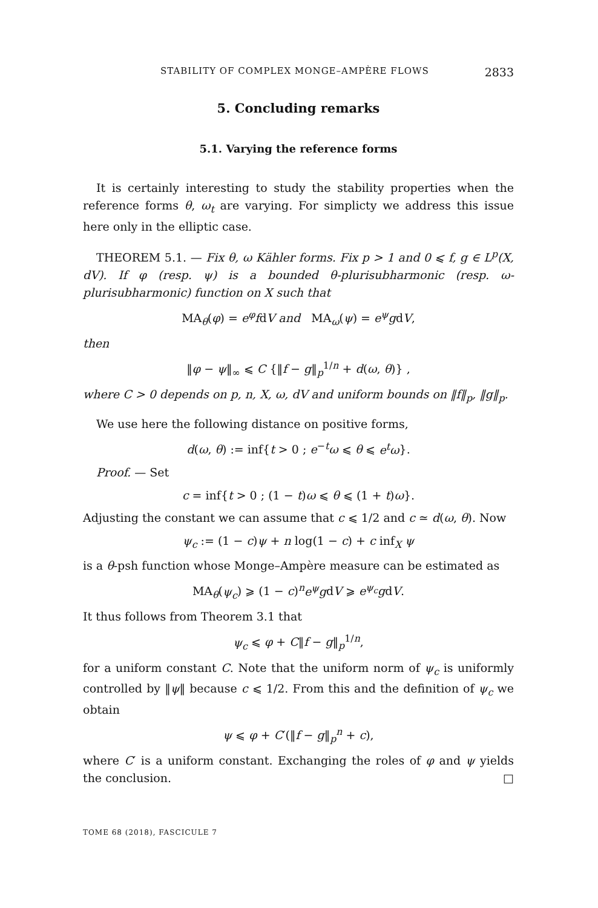STABILITY OF COMPLEX MONGE–AMPÈRE FLOWS 2833
5. Concluding remarks
5.1. Varying the reference forms
It is certainly interesting to study the stability properties when the reference forms θ, ω<sub>t</sub> are varying. For simplicty we address this issue here only in the elliptic case.
THEOREM 5.1. — Fix θ, ω Kähler forms. Fix p > 1 and 0 ⩽ f, g ∈ L<sup>p</sup>(X, dV). If φ (resp. ψ) is a bounded θ-plurisubharmonic (resp. ω-plurisubharmonic) function on X such that
MA<sub>θ</sub>(φ) = e<sup>φ</sup>fdV and MA<sub>ω</sub>(ψ) = e<sup>ψ</sup>gdV,
then
‖φ − ψ‖<sub>∞</sub> ⩽ C {‖f − g‖<sub>p</sub><sup>1/n</sup> + d(ω, θ)} ,
where C > 0 depends on p, n, X, ω, dV and uniform bounds on ‖f‖<sub>p</sub>, ‖g‖<sub>p</sub>.
We use here the following distance on positive forms,
d(ω, θ) := inf{t > 0 ; e<sup>−t</sup>ω ⩽ θ ⩽ e<sup>t</sup>ω}.
Proof. — Set
c = inf{t > 0 ; (1 − t)ω ⩽ θ ⩽ (1 + t)ω}.
Adjusting the constant we can assume that c ⩽ 1/2 and c ≃ d(ω, θ). Now
ψ<sub>c</sub> := (1 − c)ψ + n log(1 − c) + c inf<sub>X</sub> ψ
is a θ-psh function whose Monge–Ampère measure can be estimated as
MA<sub>θ</sub>(ψ<sub>c</sub>) ⩾ (1 − c)<sup>n</sup>e<sup>ψ</sup>gdV ⩾ e<sup>ψ<sub>c</sub></sup>gdV.
It thus follows from Theorem 3.1 that
ψ<sub>c</sub> ⩽ φ + C‖f − g‖<sub>p</sub><sup>1/n</sup>,
for a uniform constant C. Note that the uniform norm of ψ<sub>c</sub> is uniformly controlled by ‖ψ‖ because c ⩽ 1/2. From this and the definition of ψ<sub>c</sub> we obtain
ψ ⩽ φ + C′(‖f − g‖<sub>p</sub><sup>n</sup> + c),
where C′ is a uniform constant. Exchanging the roles of φ and ψ yields the conclusion. □
TOME 68 (2018), FASCICULE 7